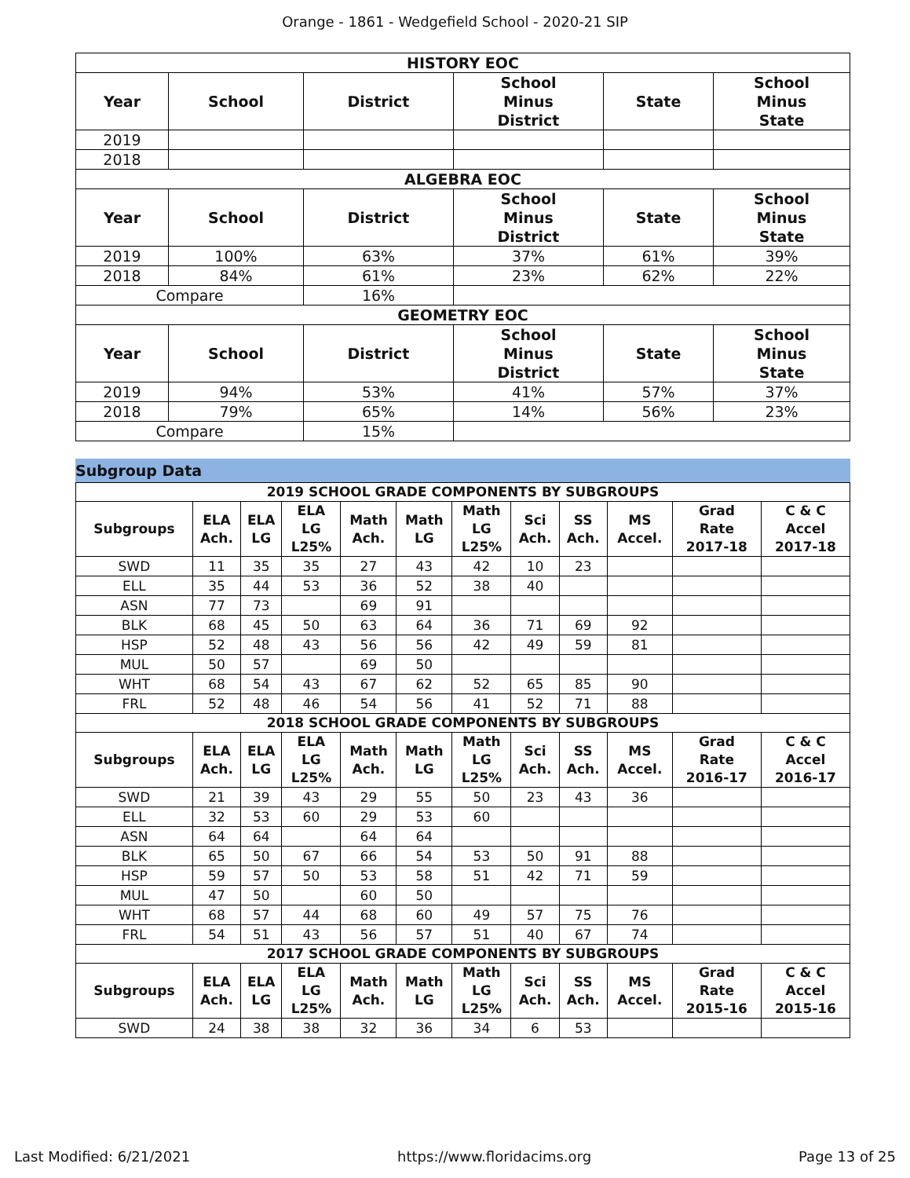Orange - 1861 - Wedgefield School - 2020-21 SIP
| HISTORY EOC | | | | | |
| --- | --- | --- | --- | --- | --- |
| Year | School | District | School Minus District | State | School Minus State |
| 2019 | | | | | |
| 2018 | | | | | |
| ALGEBRA EOC | | | | | |
| Year | School | District | School Minus District | State | School Minus State |
| 2019 | 100% | 63% | 37% | 61% | 39% |
| 2018 | 84% | 61% | 23% | 62% | 22% |
| Compare | | 16% | | | |
| GEOMETRY EOC | | | | | |
| Year | School | District | School Minus District | State | School Minus State |
| 2019 | 94% | 53% | 41% | 57% | 37% |
| 2018 | 79% | 65% | 14% | 56% | 23% |
| Compare | | 15% | | | |
Subgroup Data
| 2019 SCHOOL GRADE COMPONENTS BY SUBGROUPS | | | | | | | | | | | |
| --- | --- | --- | --- | --- | --- | --- | --- | --- | --- | --- | --- |
| Subgroups | ELA Ach. | ELA LG | ELA LG L25% | Math Ach. | Math LG | Math LG L25% | Sci Ach. | SS Ach. | MS Accel. | Grad Rate 2017-18 | C & C Accel 2017-18 |
| SWD | 11 | 35 | 35 | 27 | 43 | 42 | 10 | 23 | | | |
| ELL | 35 | 44 | 53 | 36 | 52 | 38 | 40 | | | | |
| ASN | 77 | 73 | | 69 | 91 | | | | | | |
| BLK | 68 | 45 | 50 | 63 | 64 | 36 | 71 | 69 | 92 | | |
| HSP | 52 | 48 | 43 | 56 | 56 | 42 | 49 | 59 | 81 | | |
| MUL | 50 | 57 | | 69 | 50 | | | | | | |
| WHT | 68 | 54 | 43 | 67 | 62 | 52 | 65 | 85 | 90 | | |
| FRL | 52 | 48 | 46 | 54 | 56 | 41 | 52 | 71 | 88 | | |
| 2018 SCHOOL GRADE COMPONENTS BY SUBGROUPS | | | | | | | | | | | |
| Subgroups | ELA Ach. | ELA LG | ELA LG L25% | Math Ach. | Math LG | Math LG L25% | Sci Ach. | SS Ach. | MS Accel. | Grad Rate 2016-17 | C & C Accel 2016-17 |
| SWD | 21 | 39 | 43 | 29 | 55 | 50 | 23 | 43 | 36 | | |
| ELL | 32 | 53 | 60 | 29 | 53 | 60 | | | | | |
| ASN | 64 | 64 | | 64 | 64 | | | | | | |
| BLK | 65 | 50 | 67 | 66 | 54 | 53 | 50 | 91 | 88 | | |
| HSP | 59 | 57 | 50 | 53 | 58 | 51 | 42 | 71 | 59 | | |
| MUL | 47 | 50 | | 60 | 50 | | | | | | |
| WHT | 68 | 57 | 44 | 68 | 60 | 49 | 57 | 75 | 76 | | |
| FRL | 54 | 51 | 43 | 56 | 57 | 51 | 40 | 67 | 74 | | |
| 2017 SCHOOL GRADE COMPONENTS BY SUBGROUPS | | | | | | | | | | | |
| Subgroups | ELA Ach. | ELA LG | ELA LG L25% | Math Ach. | Math LG | Math LG L25% | Sci Ach. | SS Ach. | MS Accel. | Grad Rate 2015-16 | C & C Accel 2015-16 |
| SWD | 24 | 38 | 38 | 32 | 36 | 34 | 6 | 53 | | | |
Last Modified: 6/21/2021 https://www.floridacims.org Page 13 of 25